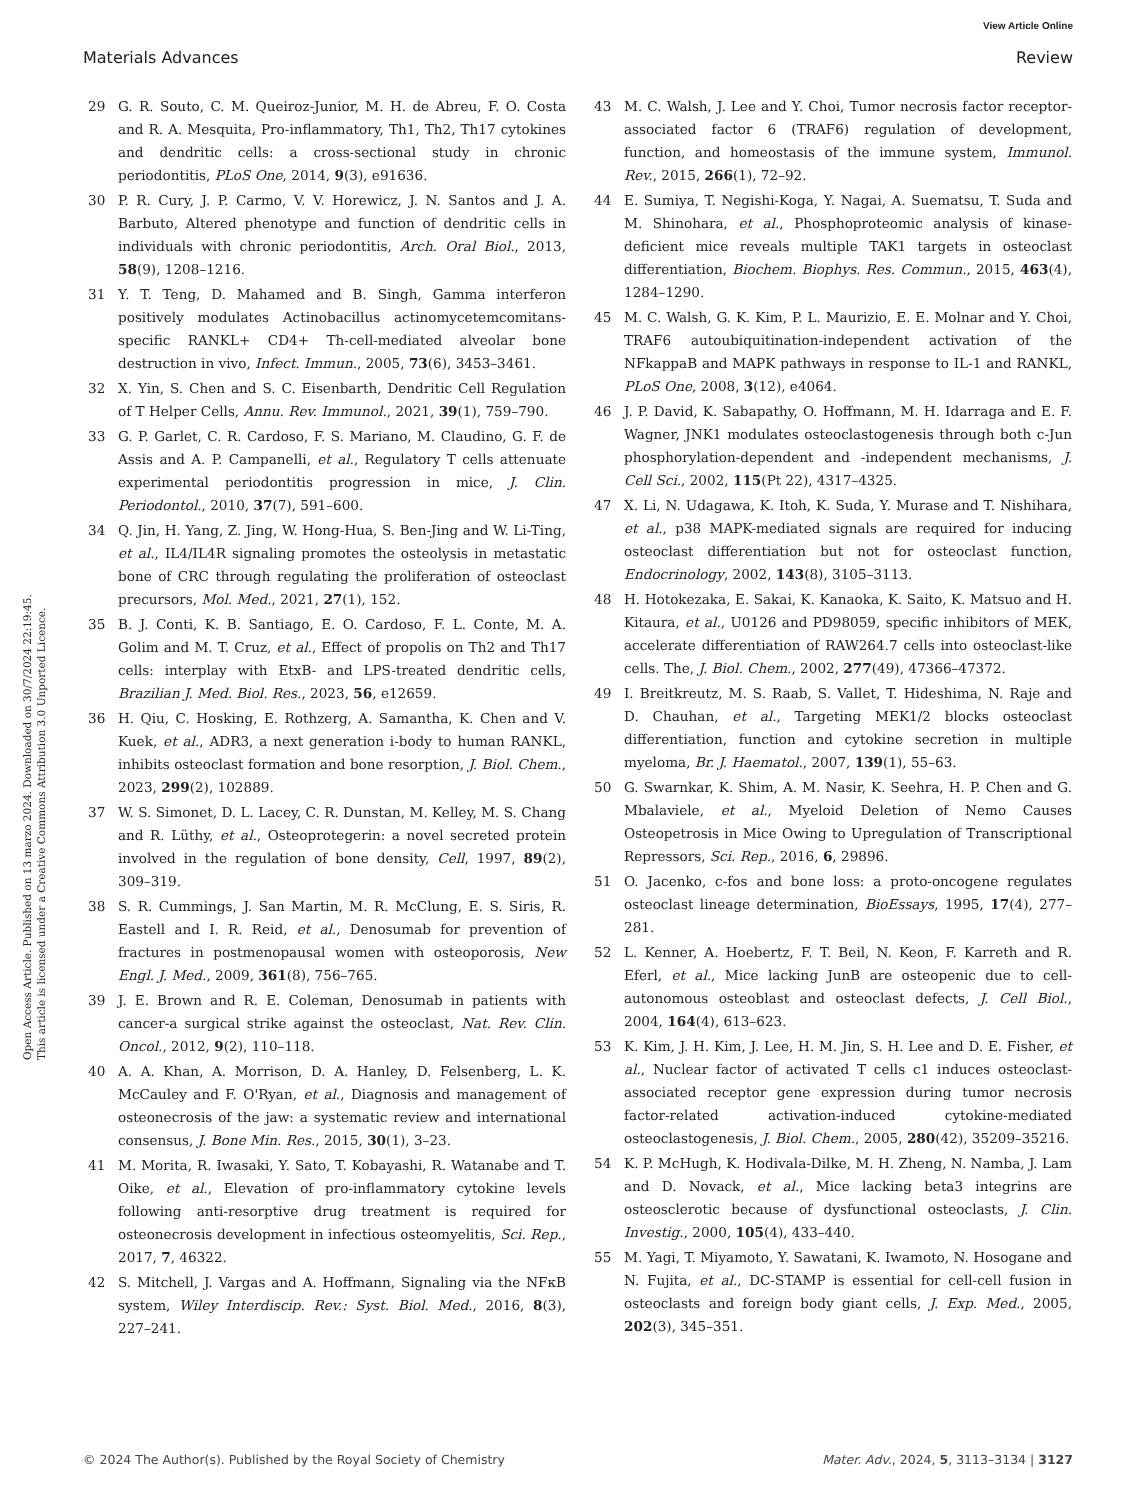View Article Online
Materials Advances Review
Open Access Article. Published on 13 marzo 2024. Downloaded on 30/7/2024 22:19:45.
This article is licensed under a Creative Commons Attribution 3.0 Unported Licence.
29 G. R. Souto, C. M. Queiroz-Junior, M. H. de Abreu, F. O. Costa and R. A. Mesquita, Pro-inflammatory, Th1, Th2, Th17 cytokines and dendritic cells: a cross-sectional study in chronic periodontitis, PLoS One, 2014, 9(3), e91636.
30 P. R. Cury, J. P. Carmo, V. V. Horewicz, J. N. Santos and J. A. Barbuto, Altered phenotype and function of dendritic cells in individuals with chronic periodontitis, Arch. Oral Biol., 2013, 58(9), 1208–1216.
31 Y. T. Teng, D. Mahamed and B. Singh, Gamma interferon positively modulates Actinobacillus actinomycetemcomitans-specific RANKL+ CD4+ Th-cell-mediated alveolar bone destruction in vivo, Infect. Immun., 2005, 73(6), 3453–3461.
32 X. Yin, S. Chen and S. C. Eisenbarth, Dendritic Cell Regulation of T Helper Cells, Annu. Rev. Immunol., 2021, 39(1), 759–790.
33 G. P. Garlet, C. R. Cardoso, F. S. Mariano, M. Claudino, G. F. de Assis and A. P. Campanelli, et al., Regulatory T cells attenuate experimental periodontitis progression in mice, J. Clin. Periodontol., 2010, 37(7), 591–600.
34 Q. Jin, H. Yang, Z. Jing, W. Hong-Hua, S. Ben-Jing and W. Li-Ting, et al., IL4/IL4R signaling promotes the osteolysis in metastatic bone of CRC through regulating the proliferation of osteoclast precursors, Mol. Med., 2021, 27(1), 152.
35 B. J. Conti, K. B. Santiago, E. O. Cardoso, F. L. Conte, M. A. Golim and M. T. Cruz, et al., Effect of propolis on Th2 and Th17 cells: interplay with EtxB- and LPS-treated dendritic cells, Brazilian J. Med. Biol. Res., 2023, 56, e12659.
36 H. Qiu, C. Hosking, E. Rothzerg, A. Samantha, K. Chen and V. Kuek, et al., ADR3, a next generation i-body to human RANKL, inhibits osteoclast formation and bone resorption, J. Biol. Chem., 2023, 299(2), 102889.
37 W. S. Simonet, D. L. Lacey, C. R. Dunstan, M. Kelley, M. S. Chang and R. Lüthy, et al., Osteoprotegerin: a novel secreted protein involved in the regulation of bone density, Cell, 1997, 89(2), 309–319.
38 S. R. Cummings, J. San Martin, M. R. McClung, E. S. Siris, R. Eastell and I. R. Reid, et al., Denosumab for prevention of fractures in postmenopausal women with osteoporosis, New Engl. J. Med., 2009, 361(8), 756–765.
39 J. E. Brown and R. E. Coleman, Denosumab in patients with cancer-a surgical strike against the osteoclast, Nat. Rev. Clin. Oncol., 2012, 9(2), 110–118.
40 A. A. Khan, A. Morrison, D. A. Hanley, D. Felsenberg, L. K. McCauley and F. O'Ryan, et al., Diagnosis and management of osteonecrosis of the jaw: a systematic review and international consensus, J. Bone Min. Res., 2015, 30(1), 3–23.
41 M. Morita, R. Iwasaki, Y. Sato, T. Kobayashi, R. Watanabe and T. Oike, et al., Elevation of pro-inflammatory cytokine levels following anti-resorptive drug treatment is required for osteonecrosis development in infectious osteomyelitis, Sci. Rep., 2017, 7, 46322.
42 S. Mitchell, J. Vargas and A. Hoffmann, Signaling via the NFκB system, Wiley Interdiscip. Rev.: Syst. Biol. Med., 2016, 8(3), 227–241.
43 M. C. Walsh, J. Lee and Y. Choi, Tumor necrosis factor receptor- associated factor 6 (TRAF6) regulation of development, function, and homeostasis of the immune system, Immunol. Rev., 2015, 266(1), 72–92.
44 E. Sumiya, T. Negishi-Koga, Y. Nagai, A. Suematsu, T. Suda and M. Shinohara, et al., Phosphoproteomic analysis of kinase-deficient mice reveals multiple TAK1 targets in osteoclast differentiation, Biochem. Biophys. Res. Commun., 2015, 463(4), 1284–1290.
45 M. C. Walsh, G. K. Kim, P. L. Maurizio, E. E. Molnar and Y. Choi, TRAF6 autoubiquitination-independent activation of the NFkappaB and MAPK pathways in response to IL-1 and RANKL, PLoS One, 2008, 3(12), e4064.
46 J. P. David, K. Sabapathy, O. Hoffmann, M. H. Idarraga and E. F. Wagner, JNK1 modulates osteoclastogenesis through both c-Jun phosphorylation-dependent and -independent mechanisms, J. Cell Sci., 2002, 115(Pt 22), 4317–4325.
47 X. Li, N. Udagawa, K. Itoh, K. Suda, Y. Murase and T. Nishihara, et al., p38 MAPK-mediated signals are required for inducing osteoclast differentiation but not for osteoclast function, Endocrinology, 2002, 143(8), 3105–3113.
48 H. Hotokezaka, E. Sakai, K. Kanaoka, K. Saito, K. Matsuo and H. Kitaura, et al., U0126 and PD98059, specific inhibitors of MEK, accelerate differentiation of RAW264.7 cells into osteoclast-like cells. The, J. Biol. Chem., 2002, 277(49), 47366–47372.
49 I. Breitkreutz, M. S. Raab, S. Vallet, T. Hideshima, N. Raje and D. Chauhan, et al., Targeting MEK1/2 blocks osteoclast differentiation, function and cytokine secretion in multiple myeloma, Br. J. Haematol., 2007, 139(1), 55–63.
50 G. Swarnkar, K. Shim, A. M. Nasir, K. Seehra, H. P. Chen and G. Mbalaviele, et al., Myeloid Deletion of Nemo Causes Osteopetrosis in Mice Owing to Upregulation of Transcriptional Repressors, Sci. Rep., 2016, 6, 29896.
51 O. Jacenko, c-fos and bone loss: a proto-oncogene regulates osteoclast lineage determination, BioEssays, 1995, 17(4), 277–281.
52 L. Kenner, A. Hoebertz, F. T. Beil, N. Keon, F. Karreth and R. Eferl, et al., Mice lacking JunB are osteopenic due to cell-autonomous osteoblast and osteoclast defects, J. Cell Biol., 2004, 164(4), 613–623.
53 K. Kim, J. H. Kim, J. Lee, H. M. Jin, S. H. Lee and D. E. Fisher, et al., Nuclear factor of activated T cells c1 induces osteoclast-associated receptor gene expression during tumor necrosis factor-related activation-induced cytokine-mediated osteoclastogenesis, J. Biol. Chem., 2005, 280(42), 35209–35216.
54 K. P. McHugh, K. Hodivala-Dilke, M. H. Zheng, N. Namba, J. Lam and D. Novack, et al., Mice lacking beta3 integrins are osteosclerotic because of dysfunctional osteoclasts, J. Clin. Investig., 2000, 105(4), 433–440.
55 M. Yagi, T. Miyamoto, Y. Sawatani, K. Iwamoto, N. Hosogane and N. Fujita, et al., DC-STAMP is essential for cell-cell fusion in osteoclasts and foreign body giant cells, J. Exp. Med., 2005, 202(3), 345–351.
© 2024 The Author(s). Published by the Royal Society of Chemistry Mater. Adv., 2024, 5, 3113–3134 | 3127